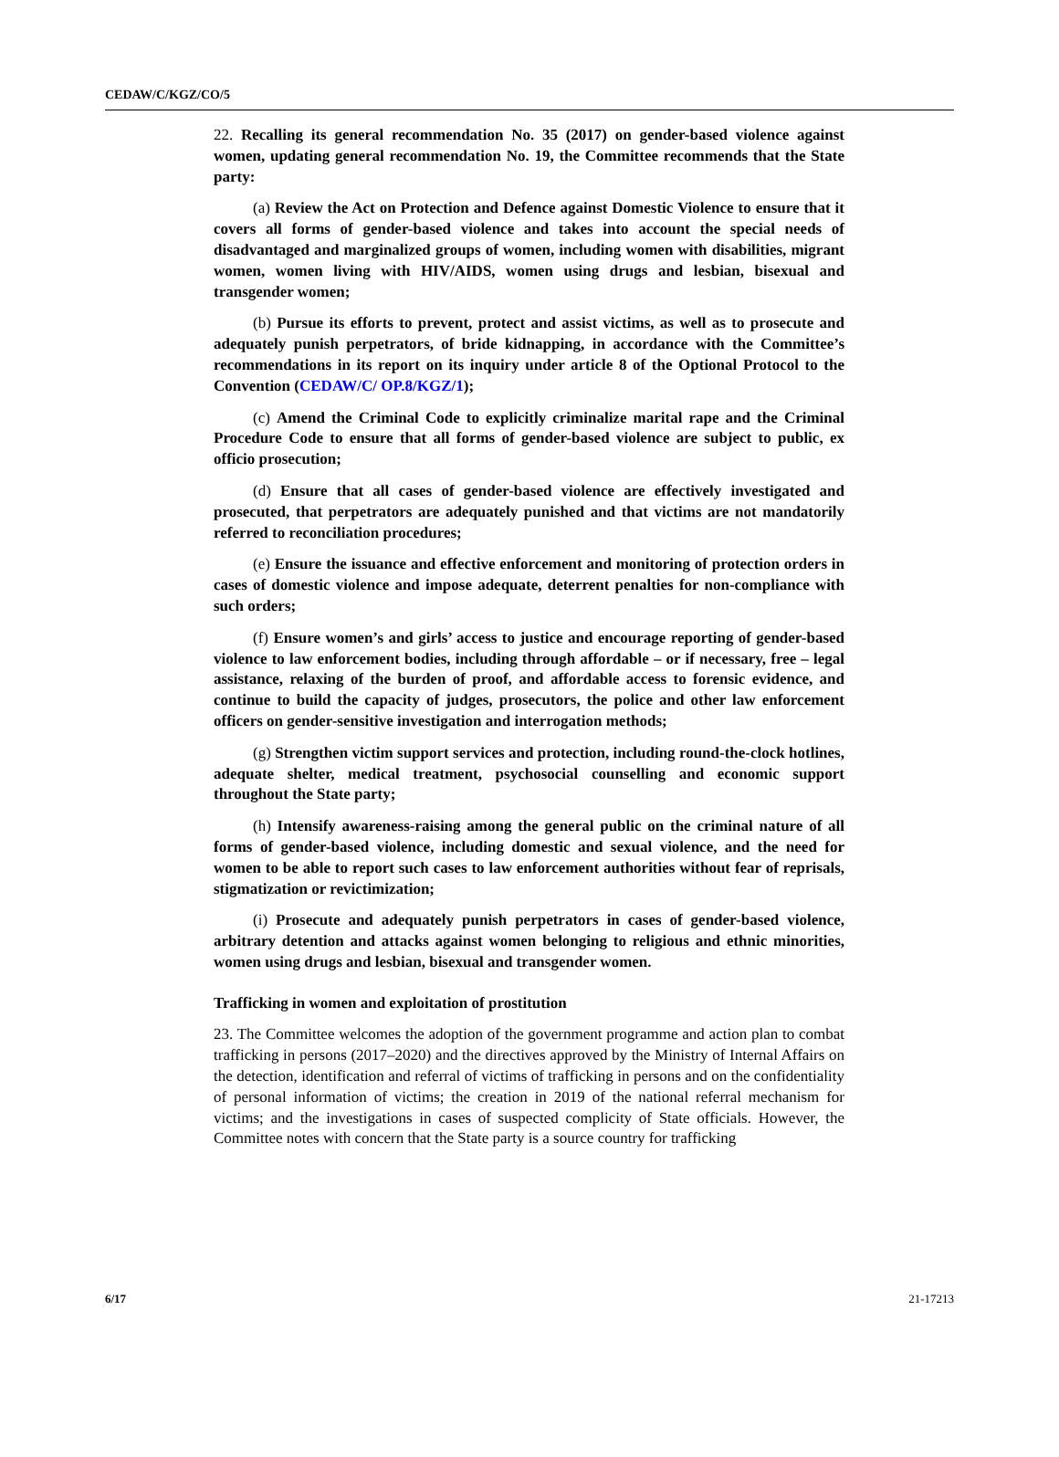CEDAW/C/KGZ/CO/5
22. Recalling its general recommendation No. 35 (2017) on gender-based violence against women, updating general recommendation No. 19, the Committee recommends that the State party:
(a) Review the Act on Protection and Defence against Domestic Violence to ensure that it covers all forms of gender-based violence and takes into account the special needs of disadvantaged and marginalized groups of women, including women with disabilities, migrant women, women living with HIV/AIDS, women using drugs and lesbian, bisexual and transgender women;
(b) Pursue its efforts to prevent, protect and assist victims, as well as to prosecute and adequately punish perpetrators, of bride kidnapping, in accordance with the Committee’s recommendations in its report on its inquiry under article 8 of the Optional Protocol to the Convention (CEDAW/C/ OP.8/KGZ/1);
(c) Amend the Criminal Code to explicitly criminalize marital rape and the Criminal Procedure Code to ensure that all forms of gender-based violence are subject to public, ex officio prosecution;
(d) Ensure that all cases of gender-based violence are effectively investigated and prosecuted, that perpetrators are adequately punished and that victims are not mandatorily referred to reconciliation procedures;
(e) Ensure the issuance and effective enforcement and monitoring of protection orders in cases of domestic violence and impose adequate, deterrent penalties for non-compliance with such orders;
(f) Ensure women’s and girls’ access to justice and encourage reporting of gender-based violence to law enforcement bodies, including through affordable – or if necessary, free – legal assistance, relaxing of the burden of proof, and affordable access to forensic evidence, and continue to build the capacity of judges, prosecutors, the police and other law enforcement officers on gender-sensitive investigation and interrogation methods;
(g) Strengthen victim support services and protection, including round-the-clock hotlines, adequate shelter, medical treatment, psychosocial counselling and economic support throughout the State party;
(h) Intensify awareness-raising among the general public on the criminal nature of all forms of gender-based violence, including domestic and sexual violence, and the need for women to be able to report such cases to law enforcement authorities without fear of reprisals, stigmatization or revictimization;
(i) Prosecute and adequately punish perpetrators in cases of gender-based violence, arbitrary detention and attacks against women belonging to religious and ethnic minorities, women using drugs and lesbian, bisexual and transgender women.
Trafficking in women and exploitation of prostitution
23. The Committee welcomes the adoption of the government programme and action plan to combat trafficking in persons (2017–2020) and the directives approved by the Ministry of Internal Affairs on the detection, identification and referral of victims of trafficking in persons and on the confidentiality of personal information of victims; the creation in 2019 of the national referral mechanism for victims; and the investigations in cases of suspected complicity of State officials. However, the Committee notes with concern that the State party is a source country for trafficking
6/17 21-17213